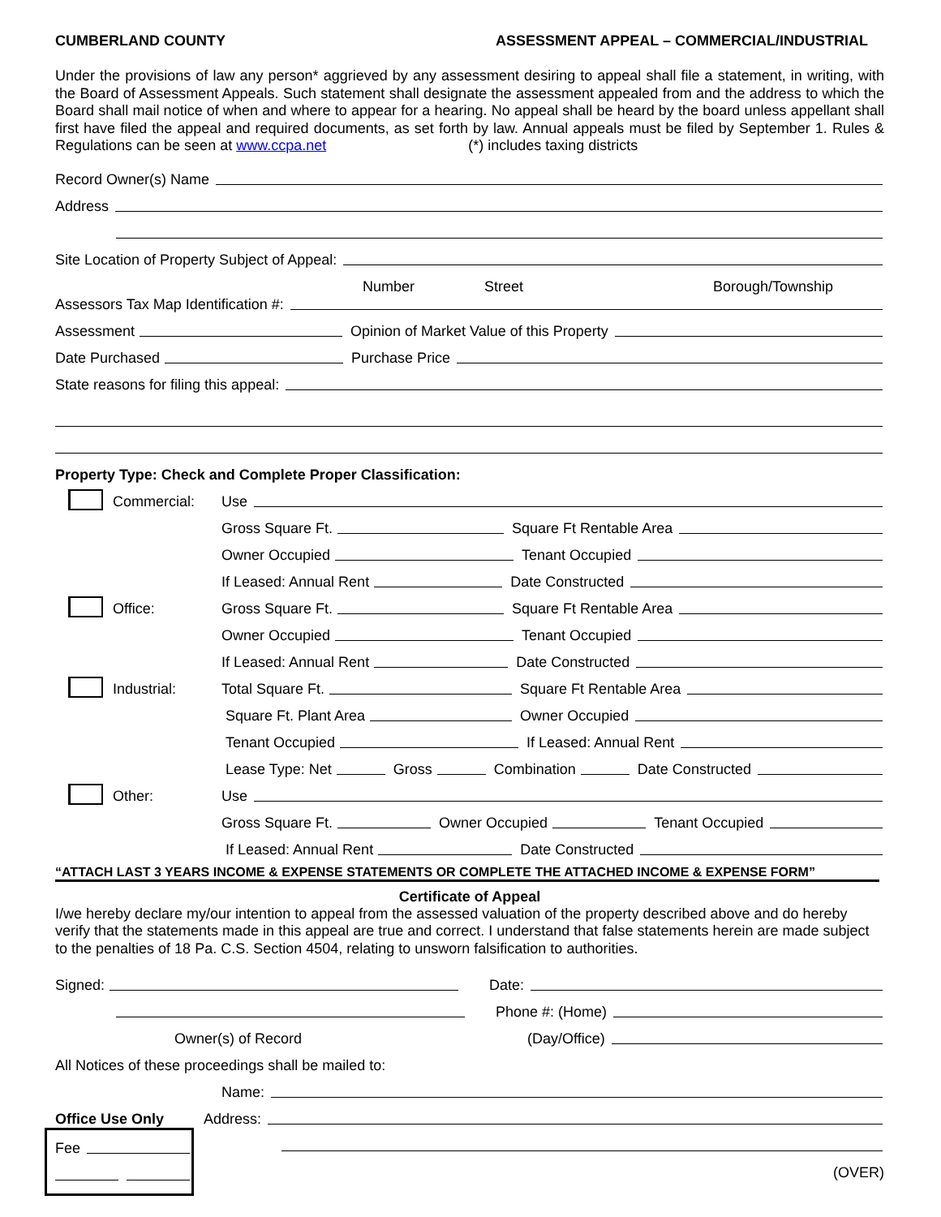CUMBERLAND COUNTY ASSESSMENT APPEAL – COMMERCIAL/INDUSTRIAL
Under the provisions of law any person* aggrieved by any assessment desiring to appeal shall file a statement, in writing, with the Board of Assessment Appeals. Such statement shall designate the assessment appealed from and the address to which the Board shall mail notice of when and where to appear for a hearing. No appeal shall be heard by the board unless appellant shall first have filed the appeal and required documents, as set forth by law. Annual appeals must be filed by September 1. Rules & Regulations can be seen at www.ccpa.net (*) includes taxing districts
Record Owner(s) Name
Address
Site Location of Property Subject of Appeal:
Number Street Borough/Township
Assessors Tax Map Identification #:
Assessment Opinion of Market Value of this Property
Date Purchased Purchase Price
State reasons for filing this appeal:
Property Type: Check and Complete Proper Classification:
Commercial: Use
Gross Square Ft. Square Ft Rentable Area
Owner Occupied Tenant Occupied
If Leased: Annual Rent Date Constructed
Office: Gross Square Ft. Square Ft Rentable Area
Owner Occupied Tenant Occupied
If Leased: Annual Rent Date Constructed
Industrial: Total Square Ft. Square Ft Rentable Area
Square Ft. Plant Area Owner Occupied
Tenant Occupied If Leased: Annual Rent
Lease Type: Net Gross Combination Date Constructed
Other: Use
Gross Square Ft. Owner Occupied Tenant Occupied
If Leased: Annual Rent Date Constructed
“ATTACH LAST 3 YEARS INCOME & EXPENSE STATEMENTS OR COMPLETE THE ATTACHED INCOME & EXPENSE FORM”
Certificate of Appeal
I/we hereby declare my/our intention to appeal from the assessed valuation of the property described above and do hereby verify that the statements made in this appeal are true and correct. I understand that false statements herein are made subject to the penalties of 18 Pa. C.S. Section 4504, relating to unsworn falsification to authorities.
Signed: Date:
Phone #: (Home)
Owner(s) of Record (Day/Office)
All Notices of these proceedings shall be mailed to:
Name:
Office Use Only Address:
Fee
(OVER)